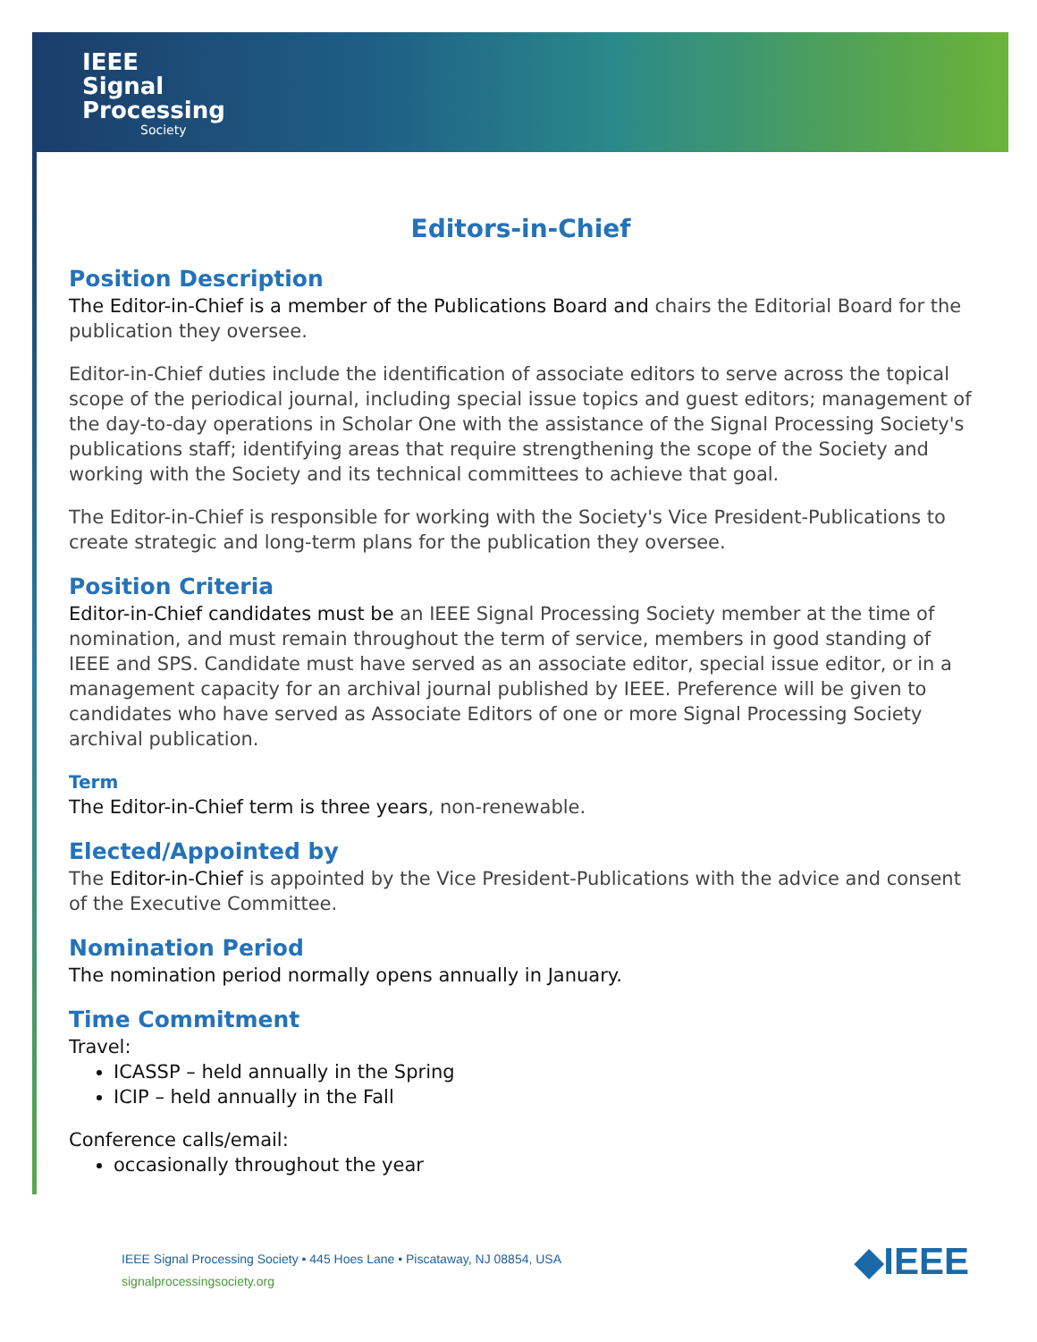IEEE
Signal
Processing
Society
Editors-in-Chief
Position Description
The Editor-in-Chief is a member of the Publications Board and chairs the Editorial Board for the publication they oversee.
Editor-in-Chief duties include the identification of associate editors to serve across the topical scope of the periodical journal, including special issue topics and guest editors; management of the day-to-day operations in Scholar One with the assistance of the Signal Processing Society's publications staff; identifying areas that require strengthening the scope of the Society and working with the Society and its technical committees to achieve that goal.
The Editor-in-Chief is responsible for working with the Society's Vice President-Publications to create strategic and long-term plans for the publication they oversee.
Position Criteria
Editor-in-Chief candidates must be an IEEE Signal Processing Society member at the time of nomination, and must remain throughout the term of service, members in good standing of IEEE and SPS. Candidate must have served as an associate editor, special issue editor, or in a management capacity for an archival journal published by IEEE. Preference will be given to candidates who have served as Associate Editors of one or more Signal Processing Society archival publication.
Term
The Editor-in-Chief term is three years, non-renewable.
Elected/Appointed by
The Editor-in-Chief is appointed by the Vice President-Publications with the advice and consent of the Executive Committee.
Nomination Period
The nomination period normally opens annually in January.
Time Commitment
Travel:
ICASSP – held annually in the Spring
ICIP – held annually in the Fall
Conference calls/email:
occasionally throughout the year
IEEE Signal Processing Society • 445 Hoes Lane • Piscataway, NJ 08854, USA
signalprocessingsociety.org
◆IEEE